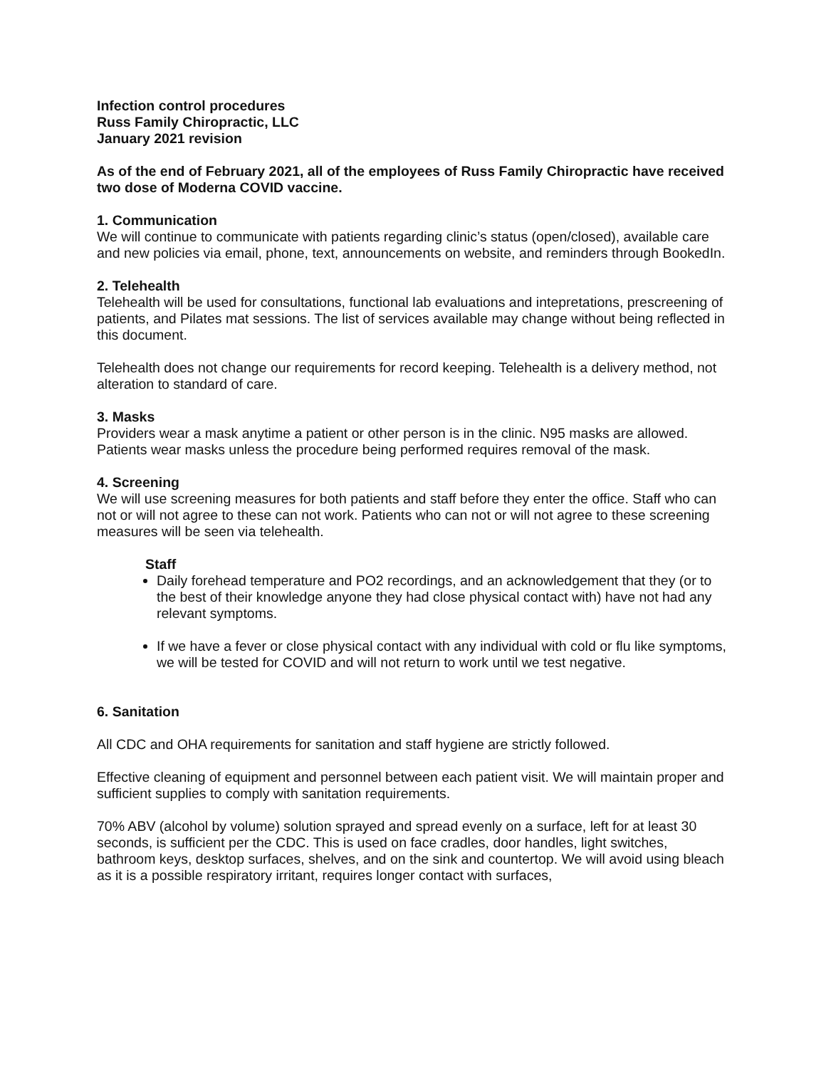Infection control procedures
Russ Family Chiropractic, LLC
January 2021 revision
As of the end of February 2021, all of the employees of Russ Family Chiropractic have received two dose of Moderna COVID vaccine.
1. Communication
We will continue to communicate with patients regarding clinic’s status (open/closed), available care and new policies via email, phone, text, announcements on website, and reminders through BookedIn.
2. Telehealth
Telehealth will be used for consultations, functional lab evaluations and intepretations, prescreening of patients, and Pilates mat sessions. The list of services available may change without being reflected in this document.
Telehealth does not change our requirements for record keeping. Telehealth is a delivery method, not alteration to standard of care.
3. Masks
Providers wear a mask anytime a patient or other person is in the clinic. N95 masks are allowed. Patients wear masks unless the procedure being performed requires removal of the mask.
4. Screening
We will use screening measures for both patients and staff before they enter the office. Staff who can not or will not agree to these can not work. Patients who can not or will not agree to these screening measures will be seen via telehealth.
Staff
Daily forehead temperature and PO2 recordings, and an acknowledgement that they (or to the best of their knowledge anyone they had close physical contact with) have not had any relevant symptoms.
If we have a fever or close physical contact with any individual with cold or flu like symptoms, we will be tested for COVID and will not return to work until we test negative.
6. Sanitation
All CDC and OHA requirements for sanitation and staff hygiene are strictly followed.
Effective cleaning of equipment and personnel between each patient visit. We will maintain proper and sufficient supplies to comply with sanitation requirements.
70% ABV (alcohol by volume) solution sprayed and spread evenly on a surface, left for at least 30 seconds, is sufficient per the CDC. This is used on face cradles, door handles, light switches, bathroom keys, desktop surfaces, shelves, and on the sink and countertop. We will avoid using bleach as it is a possible respiratory irritant, requires longer contact with surfaces,